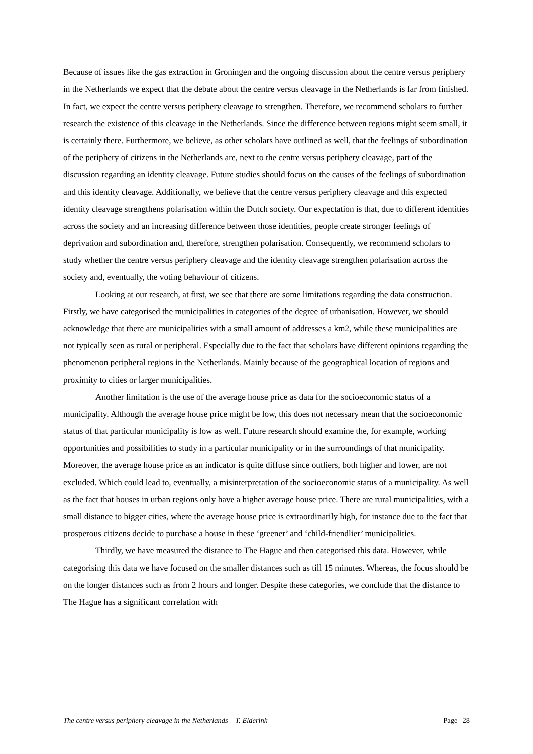Because of issues like the gas extraction in Groningen and the ongoing discussion about the centre versus periphery in the Netherlands we expect that the debate about the centre versus cleavage in the Netherlands is far from finished. In fact, we expect the centre versus periphery cleavage to strengthen. Therefore, we recommend scholars to further research the existence of this cleavage in the Netherlands. Since the difference between regions might seem small, it is certainly there. Furthermore, we believe, as other scholars have outlined as well, that the feelings of subordination of the periphery of citizens in the Netherlands are, next to the centre versus periphery cleavage, part of the discussion regarding an identity cleavage. Future studies should focus on the causes of the feelings of subordination and this identity cleavage. Additionally, we believe that the centre versus periphery cleavage and this expected identity cleavage strengthens polarisation within the Dutch society. Our expectation is that, due to different identities across the society and an increasing difference between those identities, people create stronger feelings of deprivation and subordination and, therefore, strengthen polarisation. Consequently, we recommend scholars to study whether the centre versus periphery cleavage and the identity cleavage strengthen polarisation across the society and, eventually, the voting behaviour of citizens.
Looking at our research, at first, we see that there are some limitations regarding the data construction. Firstly, we have categorised the municipalities in categories of the degree of urbanisation. However, we should acknowledge that there are municipalities with a small amount of addresses a km2, while these municipalities are not typically seen as rural or peripheral. Especially due to the fact that scholars have different opinions regarding the phenomenon peripheral regions in the Netherlands. Mainly because of the geographical location of regions and proximity to cities or larger municipalities.
Another limitation is the use of the average house price as data for the socioeconomic status of a municipality. Although the average house price might be low, this does not necessary mean that the socioeconomic status of that particular municipality is low as well. Future research should examine the, for example, working opportunities and possibilities to study in a particular municipality or in the surroundings of that municipality. Moreover, the average house price as an indicator is quite diffuse since outliers, both higher and lower, are not excluded. Which could lead to, eventually, a misinterpretation of the socioeconomic status of a municipality. As well as the fact that houses in urban regions only have a higher average house price. There are rural municipalities, with a small distance to bigger cities, where the average house price is extraordinarily high, for instance due to the fact that prosperous citizens decide to purchase a house in these ‘greener’ and ‘child-friendlier’ municipalities.
Thirdly, we have measured the distance to The Hague and then categorised this data. However, while categorising this data we have focused on the smaller distances such as till 15 minutes. Whereas, the focus should be on the longer distances such as from 2 hours and longer. Despite these categories, we conclude that the distance to The Hague has a significant correlation with
The centre versus periphery cleavage in the Netherlands – T. Elderink Page | 28